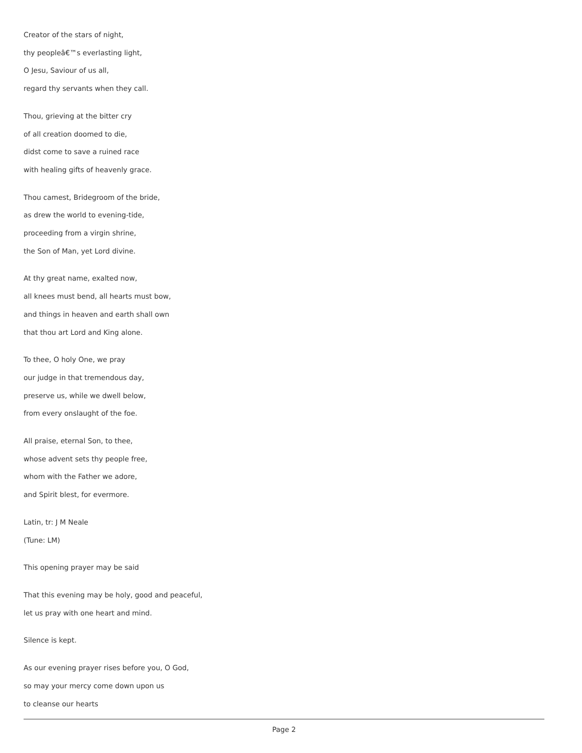Creator of the stars of night,
thy peopleâ€™s everlasting light,
O Jesu, Saviour of us all,
regard thy servants when they call.
Thou, grieving at the bitter cry
of all creation doomed to die,
didst come to save a ruined race
with healing gifts of heavenly grace.
Thou camest, Bridegroom of the bride,
as drew the world to evening-tide,
proceeding from a virgin shrine,
the Son of Man, yet Lord divine.
At thy great name, exalted now,
all knees must bend, all hearts must bow,
and things in heaven and earth shall own
that thou art Lord and King alone.
To thee, O holy One, we pray
our judge in that tremendous day,
preserve us, while we dwell below,
from every onslaught of the foe.
All praise, eternal Son, to thee,
whose advent sets thy people free,
whom with the Father we adore,
and Spirit blest, for evermore.
Latin, tr: J M Neale
(Tune: LM)
This opening prayer may be said
That this evening may be holy, good and peaceful,
let us pray with one heart and mind.
Silence is kept.
As our evening prayer rises before you, O God,
so may your mercy come down upon us
to cleanse our hearts
Page 2